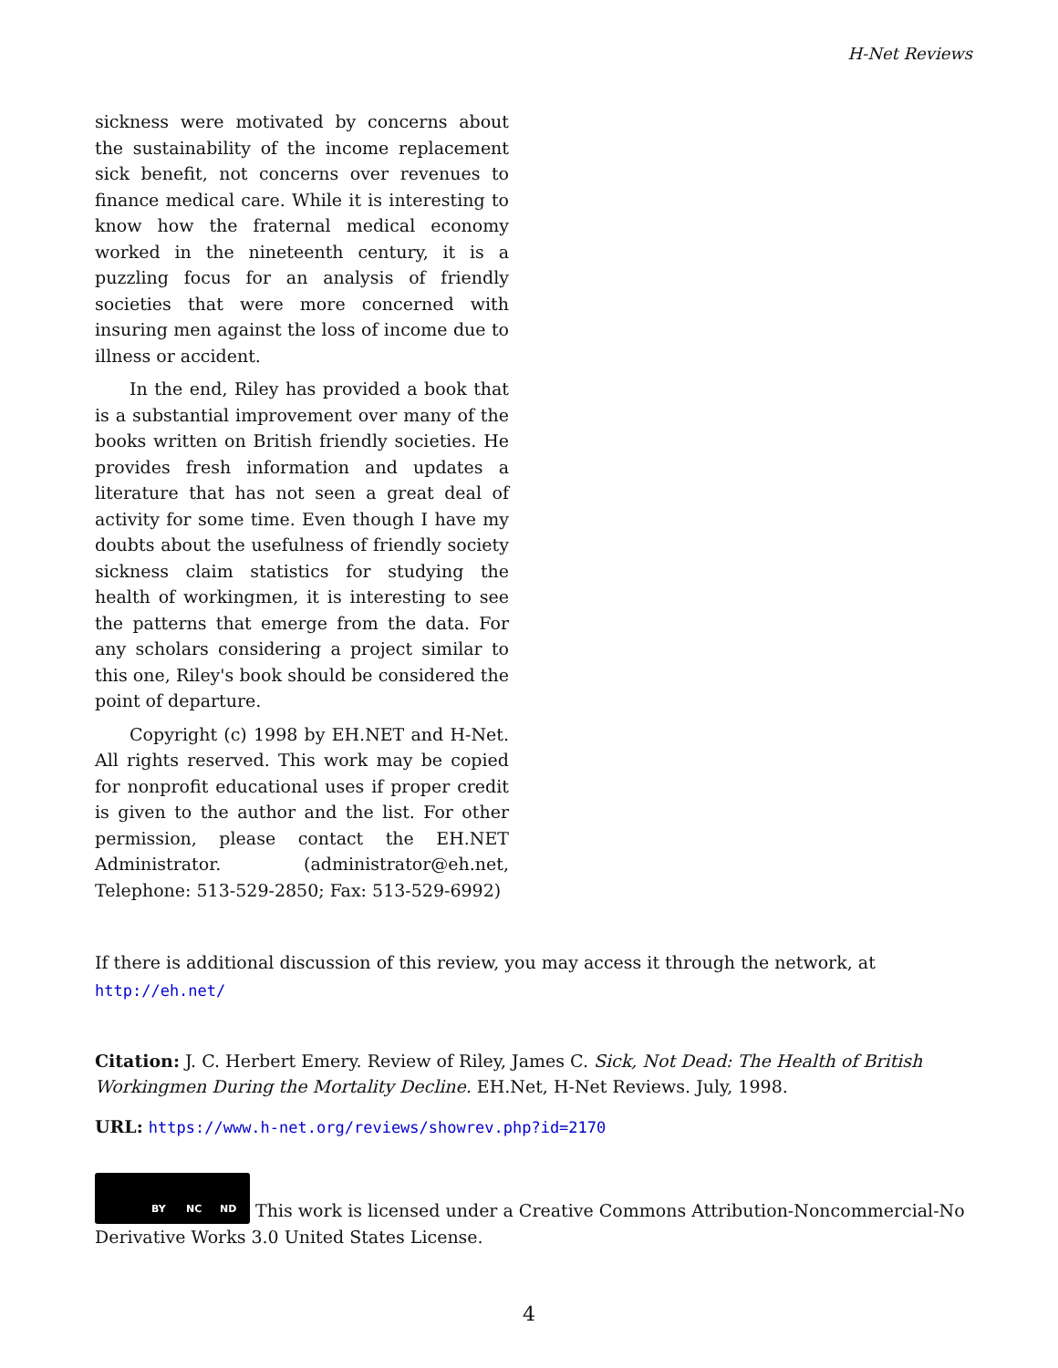H-Net Reviews
sickness were motivated by concerns about the sustainability of the income replacement sick benefit, not concerns over revenues to finance medical care. While it is interesting to know how the fraternal medical economy worked in the nineteenth century, it is a puzzling focus for an analysis of friendly societies that were more concerned with insuring men against the loss of income due to illness or accident.
In the end, Riley has provided a book that is a substantial improvement over many of the books written on British friendly societies. He provides fresh information and updates a literature that has not seen a great deal of activity for some time. Even though I have my doubts about the usefulness of friendly society sickness claim statistics for studying the health of workingmen, it is interesting to see the patterns that emerge from the data. For any scholars considering a project similar to this one, Riley's book should be considered the point of departure.
Copyright (c) 1998 by EH.NET and H-Net. All rights reserved. This work may be copied for nonprofit educational uses if proper credit is given to the author and the list. For other permission, please contact the EH.NET Administrator. (administrator@eh.net, Telephone: 513-529-2850; Fax: 513-529-6992)
If there is additional discussion of this review, you may access it through the network, at
http://eh.net/
Citation: J. C. Herbert Emery. Review of Riley, James C. Sick, Not Dead: The Health of British Workingmen During the Mortality Decline. EH.Net, H-Net Reviews. July, 1998.
URL: https://www.h-net.org/reviews/showrev.php?id=2170
BY NC ND This work is licensed under a Creative Commons Attribution-Noncommercial-No Derivative Works 3.0 United States License.
4